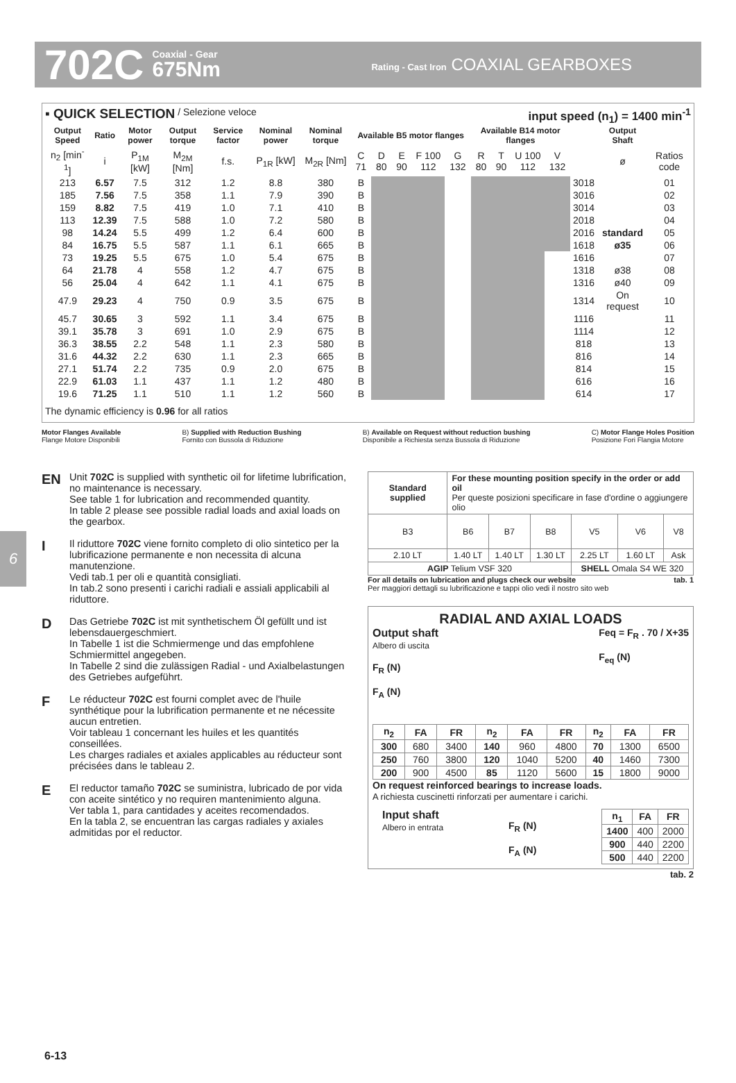702C Coaxial - Gear
675Nm Rating - Cast Iron COAXIAL GEARBOXES
▪ QUICK SELECTION / Selezione veloce input speed (n<sub>1</sub>) = 1400 min<sup>-1</sup>
| Output Speed | Ratio | Motor power | Output torque | Service factor | Nominal power | Nominal torque | Available B5 motor flanges | | | | | Available B14 motor flanges | | | | | Output Shaft | |
| --- | --- | --- | --- | --- | --- | --- | --- | --- | --- | --- | --- | --- | --- | --- | --- | --- | --- | --- |
| n<sub>2</sub> [min<sup>-1</sup>] | i | P<sub>1M</sub> [kW] | M<sub>2M</sub> [Nm] | f.s. | P<sub>1R</sub> [kW] | M<sub>2R</sub> [Nm] | C 71 | D 80 | E 90 | F 100 112 | G 132 | R 80 | T 90 | U 100 112 | V 132 | | ø | Ratios code |
| 213 | 6.57 | 7.5 | 312 | 1.2 | 8.8 | 380 | B | | | | | | | | | 3018 | | 01 |
| 185 | 7.56 | 7.5 | 358 | 1.1 | 7.9 | 390 | B | | | | | | | | | 3016 | | 02 |
| 159 | 8.82 | 7.5 | 419 | 1.0 | 7.1 | 410 | B | | | | | | | | | 3014 | | 03 |
| 113 | 12.39 | 7.5 | 588 | 1.0 | 7.2 | 580 | B | | | | | | | | | 2018 | | 04 |
| 98 | 14.24 | 5.5 | 499 | 1.2 | 6.4 | 600 | B | | | | | | | | | 2016 | standard | 05 |
| 84 | 16.75 | 5.5 | 587 | 1.1 | 6.1 | 665 | B | | | | | | | | | 1618 | ø35 | 06 |
| 73 | 19.25 | 5.5 | 675 | 1.0 | 5.4 | 675 | B | | | | | | | | | 1616 | | 07 |
| 64 | 21.78 | 4 | 558 | 1.2 | 4.7 | 675 | B | | | | | | | | | 1318 | ø38 | 08 |
| 56 | 25.04 | 4 | 642 | 1.1 | 4.1 | 675 | B | | | | | | | | | 1316 | ø40 | 09 |
| 47.9 | 29.23 | 4 | 750 | 0.9 | 3.5 | 675 | B | | | | | | | | | 1314 | On request | 10 |
| 45.7 | 30.65 | 3 | 592 | 1.1 | 3.4 | 675 | B | | | | | | | | | 1116 | | 11 |
| 39.1 | 35.78 | 3 | 691 | 1.0 | 2.9 | 675 | B | | | | | | | | | 1114 | | 12 |
| 36.3 | 38.55 | 2.2 | 548 | 1.1 | 2.3 | 580 | B | | | | | | | | | 818 | | 13 |
| 31.6 | 44.32 | 2.2 | 630 | 1.1 | 2.3 | 665 | B | | | | | | | | | 816 | | 14 |
| 27.1 | 51.74 | 2.2 | 735 | 0.9 | 2.0 | 675 | B | | | | | | | | | 814 | | 15 |
| 22.9 | 61.03 | 1.1 | 437 | 1.1 | 1.2 | 480 | B | | | | | | | | | 616 | | 16 |
| 19.6 | 71.25 | 1.1 | 510 | 1.1 | 1.2 | 560 | B | | | | | | | | | 614 | | 17 |
The dynamic efficiency is 0.96 for all ratios
Motor Flanges Available
Flange Motore Disponibili B) Supplied with Reduction Bushing
Fornito con Bussola di Riduzione B) Available on Request without reduction bushing
Disponibile a Richiesta senza Bussola di Riduzione C) Motor Flange Holes Position
Posizione Fori Flangia Motore
6
EN Unit 702C is supplied with synthetic oil for lifetime lubrification, no maintenance is necessary.
See table 1 for lubrication and recommended quantity.
In table 2 please see possible radial loads and axial loads on the gearbox.
I Il riduttore 702C viene fornito completo di olio sintetico per la lubrificazione permanente e non necessita di alcuna manutenzione.
Vedi tab.1 per oli e quantità consigliati.
In tab.2 sono presenti i carichi radiali e assiali applicabili al riduttore.
D Das Getriebe 702C ist mit synthetischem Öl gefüllt und ist lebensdauergeschmiert.
In Tabelle 1 ist die Schmiermenge und das empfohlene Schmiermittel angegeben.
In Tabelle 2 sind die zulässigen Radial - und Axialbelastungen des Getriebes aufgeführt.
F Le réducteur 702C est fourni complet avec de l'huile synthétique pour la lubrification permanente et ne nécessite aucun entretien.
Voir tableau 1 concernant les huiles et les quantités conseillées.
Les charges radiales et axiales applicables au réducteur sont précisées dans le tableau 2.
E El reductor tamaño 702C se suministra, lubricado de por vida con aceite sintético y no requiren mantenimiento alguna.
Ver tabla 1, para cantidades y aceites recomendados.
En la tabla 2, se encuentran las cargas radiales y axiales admitidas por el reductor.
| Standard supplied | For these mounting position specify in the order or add oil Per queste posizioni specificare in fase d'ordine o aggiungere olio | | | | | |
| B3 | B6 | B7 | B8 | V5 | V6 | V8 |
| 2.10 LT | 1.40 LT | 1.40 LT | 1.30 LT | 2.25 LT | 1.60 LT | Ask |
| AGIP Telium VSF 320 | | | | SHELL Omala S4 WE 320 | | |
For all details on lubrication and plugs check our website tab. 1
Per maggiori dettagli su lubrificazione e tappi olio vedi il nostro sito web
RADIAL AND AXIAL LOADS
Output shaft
Albero di uscita
F<sub>R</sub> (N)
F<sub>A</sub> (N)
Feq = F<sub>R</sub> . 70 / X+35
F<sub>eq</sub> (N)
| n<sub>2</sub> | FA | FR | n<sub>2</sub> | FA | FR | n<sub>2</sub> | FA | FR |
| 300 | 680 | 3400 | 140 | 960 | 4800 | 70 | 1300 | 6500 |
| 250 | 760 | 3800 | 120 | 1040 | 5200 | 40 | 1460 | 7300 |
| 200 | 900 | 4500 | 85 | 1120 | 5600 | 15 | 1800 | 9000 |
On request reinforced bearings to increase loads.
A richiesta cuscinetti rinforzati per aumentare i carichi.
Input shaft
Albero in entrata
F<sub>R</sub> (N)
F<sub>A</sub> (N)
| n<sub>1</sub> | FA | FR |
| 1400 | 400 | 2000 |
| 900 | 440 | 2200 |
| 500 | 440 | 2200 |
tab. 2
6-13